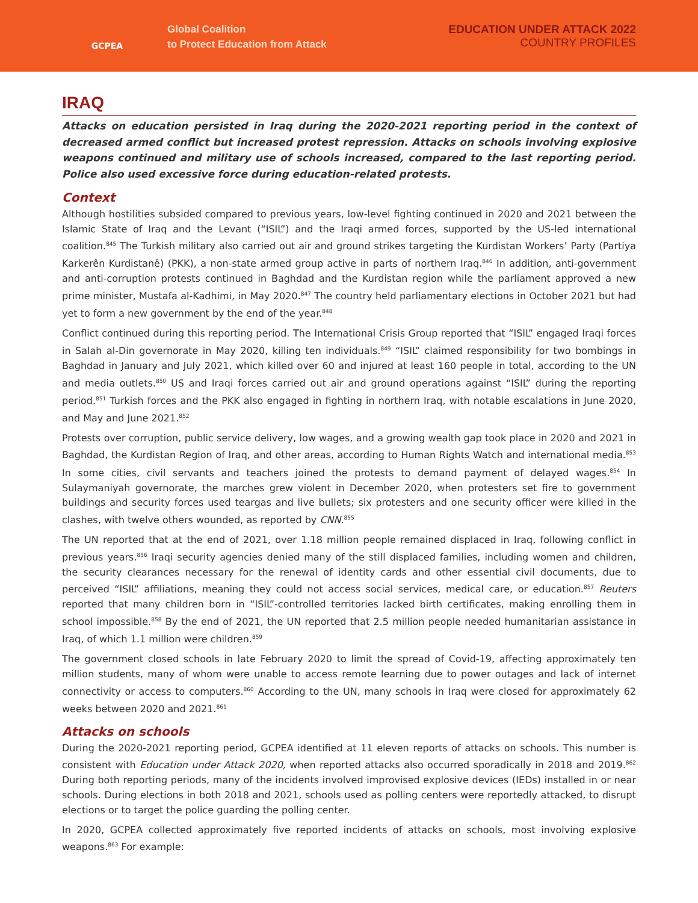GCPEA
Global Coalition
to Protect Education from Attack
EDUCATION UNDER ATTACK 2022
COUNTRY PROFILES
IRAQ
Attacks on education persisted in Iraq during the 2020-2021 reporting period in the context of decreased armed conflict but increased protest repression. Attacks on schools involving explosive weapons continued and military use of schools increased, compared to the last reporting period. Police also used excessive force during education-related protests.
Context
Although hostilities subsided compared to previous years, low-level fighting continued in 2020 and 2021 between the Islamic State of Iraq and the Levant (“ISIL”) and the Iraqi armed forces, supported by the US-led international coalition.<sup>845</sup> The Turkish military also carried out air and ground strikes targeting the Kurdistan Workers’ Party (Partiya Karkerên Kurdistanê) (PKK), a non-state armed group active in parts of northern Iraq.<sup>846</sup> In addition, anti-government and anti-corruption protests continued in Baghdad and the Kurdistan region while the parliament approved a new prime minister, Mustafa al-Kadhimi, in May 2020.<sup>847</sup> The country held parliamentary elections in October 2021 but had yet to form a new government by the end of the year.<sup>848</sup>
Conflict continued during this reporting period. The International Crisis Group reported that “ISIL” engaged Iraqi forces in Salah al-Din governorate in May 2020, killing ten individuals.<sup>849</sup> “ISIL” claimed responsibility for two bombings in Baghdad in January and July 2021, which killed over 60 and injured at least 160 people in total, according to the UN and media outlets.<sup>850</sup> US and Iraqi forces carried out air and ground operations against “ISIL” during the reporting period.<sup>851</sup> Turkish forces and the PKK also engaged in fighting in northern Iraq, with notable escalations in June 2020, and May and June 2021.<sup>852</sup>
Protests over corruption, public service delivery, low wages, and a growing wealth gap took place in 2020 and 2021 in Baghdad, the Kurdistan Region of Iraq, and other areas, according to Human Rights Watch and international media.<sup>853</sup> In some cities, civil servants and teachers joined the protests to demand payment of delayed wages.<sup>854</sup> In Sulaymaniyah governorate, the marches grew violent in December 2020, when protesters set fire to government buildings and security forces used teargas and live bullets; six protesters and one security officer were killed in the clashes, with twelve others wounded, as reported by CNN.<sup>855</sup>
The UN reported that at the end of 2021, over 1.18 million people remained displaced in Iraq, following conflict in previous years.<sup>856</sup> Iraqi security agencies denied many of the still displaced families, including women and children, the security clearances necessary for the renewal of identity cards and other essential civil documents, due to perceived “ISIL” affiliations, meaning they could not access social services, medical care, or education.<sup>857</sup> Reuters reported that many children born in “ISIL”-controlled territories lacked birth certificates, making enrolling them in school impossible.<sup>858</sup> By the end of 2021, the UN reported that 2.5 million people needed humanitarian assistance in Iraq, of which 1.1 million were children.<sup>859</sup>
The government closed schools in late February 2020 to limit the spread of Covid-19, affecting approximately ten million students, many of whom were unable to access remote learning due to power outages and lack of internet connectivity or access to computers.<sup>860</sup> According to the UN, many schools in Iraq were closed for approximately 62 weeks between 2020 and 2021.<sup>861</sup>
Attacks on schools
During the 2020-2021 reporting period, GCPEA identified at 11 eleven reports of attacks on schools. This number is consistent with Education under Attack 2020, when reported attacks also occurred sporadically in 2018 and 2019.<sup>862</sup> During both reporting periods, many of the incidents involved improvised explosive devices (IEDs) installed in or near schools. During elections in both 2018 and 2021, schools used as polling centers were reportedly attacked, to disrupt elections or to target the police guarding the polling center.
In 2020, GCPEA collected approximately five reported incidents of attacks on schools, most involving explosive weapons.<sup>863</sup> For example: